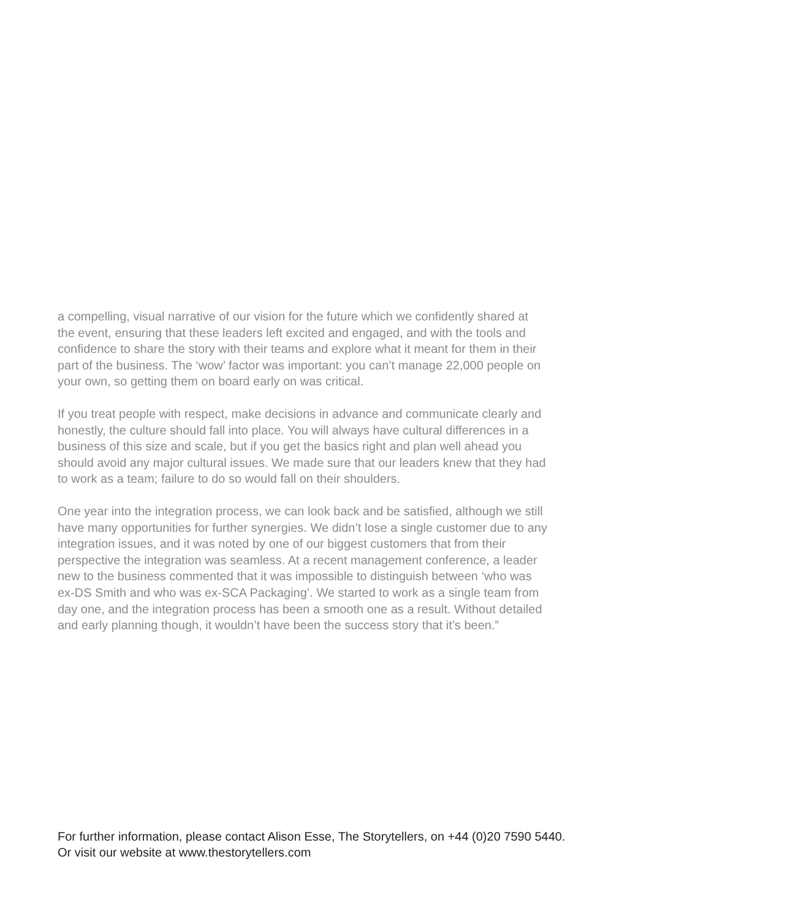a compelling, visual narrative of our vision for the future which we confidently shared at the event, ensuring that these leaders left excited and engaged, and with the tools and confidence to share the story with their teams and explore what it meant for them in their part of the business. The ‘wow’ factor was important: you can’t manage 22,000 people on your own, so getting them on board early on was critical.
If you treat people with respect, make decisions in advance and communicate clearly and honestly, the culture should fall into place. You will always have cultural differences in a business of this size and scale, but if you get the basics right and plan well ahead you should avoid any major cultural issues. We made sure that our leaders knew that they had to work as a team; failure to do so would fall on their shoulders.
One year into the integration process, we can look back and be satisfied, although we still have many opportunities for further synergies. We didn’t lose a single customer due to any integration issues, and it was noted by one of our biggest customers that from their perspective the integration was seamless. At a recent management conference, a leader new to the business commented that it was impossible to distinguish between ‘who was ex-DS Smith and who was ex-SCA Packaging’. We started to work as a single team from day one, and the integration process has been a smooth one as a result. Without detailed and early planning though, it wouldn’t have been the success story that it’s been.”
For further information, please contact Alison Esse, The Storytellers, on +44 (0)20 7590 5440.
Or visit our website at www.thestorytellers.com